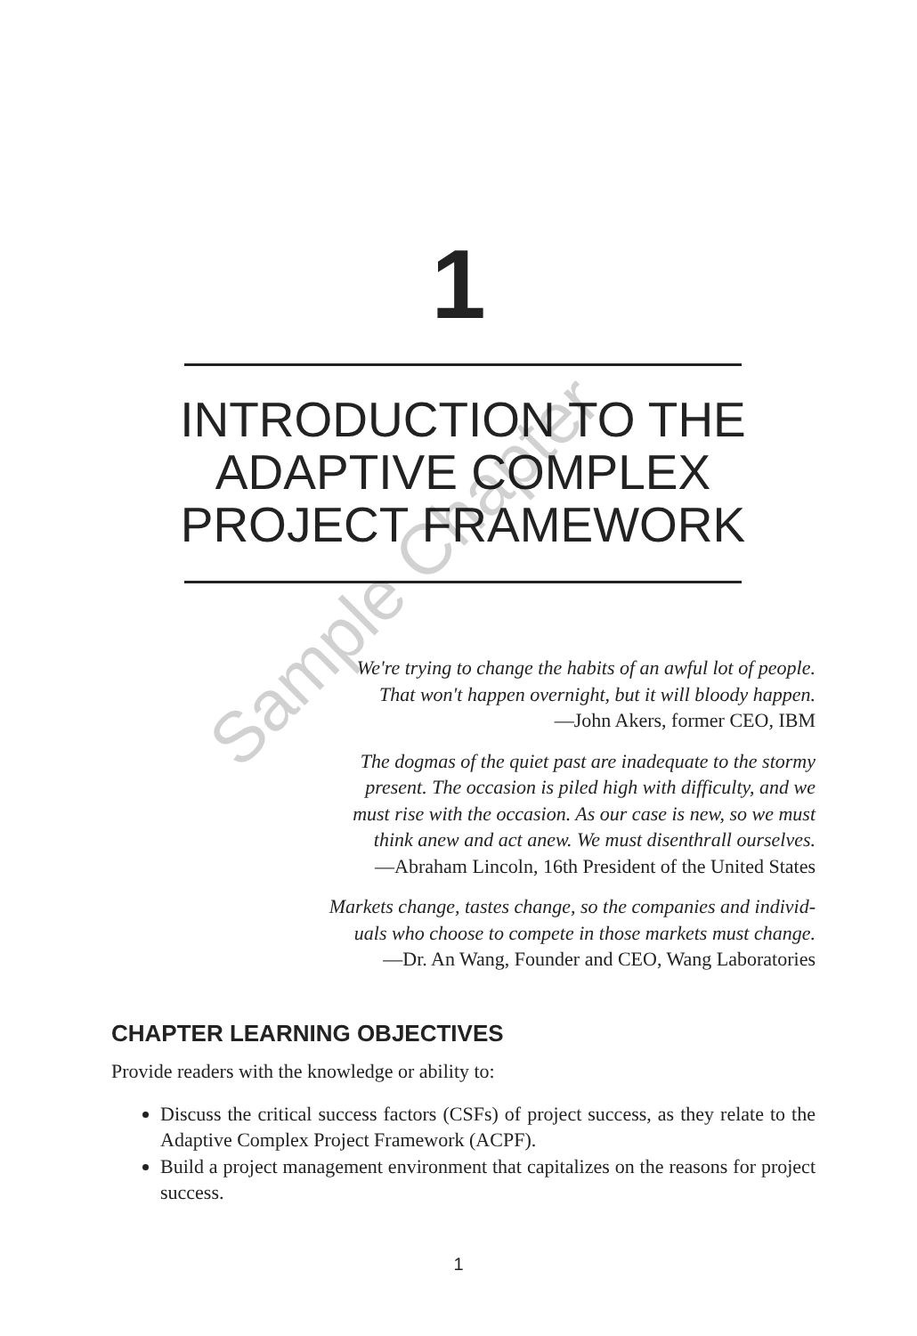1
INTRODUCTION TO THE ADAPTIVE COMPLEX PROJECT FRAMEWORK
Sample Chapter
We're trying to change the habits of an awful lot of people.
That won't happen overnight, but it will bloody happen.
—John Akers, former CEO, IBM
The dogmas of the quiet past are inadequate to the stormy
present. The occasion is piled high with difficulty, and we
must rise with the occasion. As our case is new, so we must
think anew and act anew. We must disenthrall ourselves.
—Abraham Lincoln, 16th President of the United States
Markets change, tastes change, so the companies and individ-
uals who choose to compete in those markets must change.
—Dr. An Wang, Founder and CEO, Wang Laboratories
CHAPTER LEARNING OBJECTIVES
Provide readers with the knowledge or ability to:
Discuss the critical success factors (CSFs) of project success, as they relate to the Adaptive Complex Project Framework (ACPF).
Build a project management environment that capitalizes on the reasons for project success.
1